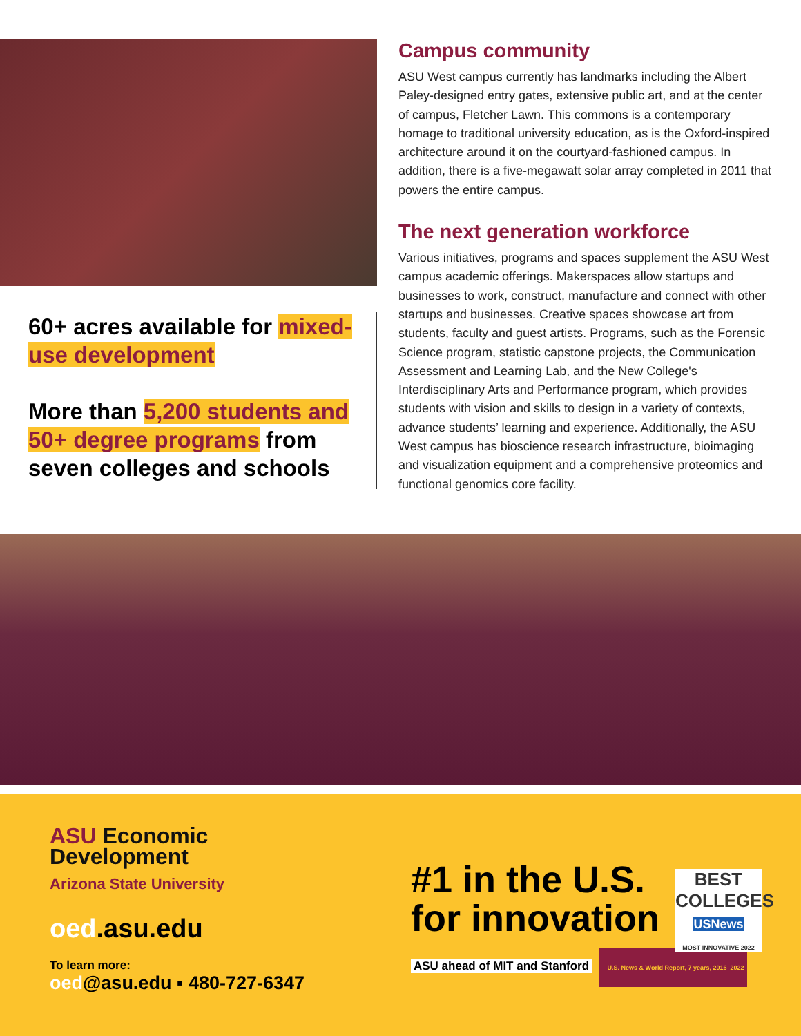60+ acres available for mixed-use development
More than 5,200 students and 50+ degree programs from seven colleges and schools
Campus community
ASU West campus currently has landmarks including the Albert Paley-designed entry gates, extensive public art, and at the center of campus, Fletcher Lawn. This commons is a contemporary homage to traditional university education, as is the Oxford-inspired architecture around it on the courtyard-fashioned campus. In addition, there is a five-megawatt solar array completed in 2011 that powers the entire campus.
The next generation workforce
Various initiatives, programs and spaces supplement the ASU West campus academic offerings. Makerspaces allow startups and businesses to work, construct, manufacture and connect with other startups and businesses. Creative spaces showcase art from students, faculty and guest artists. Programs, such as the Forensic Science program, statistic capstone projects, the Communication Assessment and Learning Lab, and the New College's Interdisciplinary Arts and Performance program, which provides students with vision and skills to design in a variety of contexts, advance students’ learning and experience. Additionally, the ASU West campus has bioscience research infrastructure, bioimaging and visualization equipment and a comprehensive proteomics and functional genomics core facility.
ASU Economic
Development
Arizona State University
oed.asu.edu
To learn more:
oed@asu.edu ▪ 480-727-6347
#1 in the U.S.
for innovation
ASU ahead of MIT and Stanford
– U.S. News & World Report, 7 years, 2016–2022
BEST
COLLEGES
USNews
MOST INNOVATIVE 2022